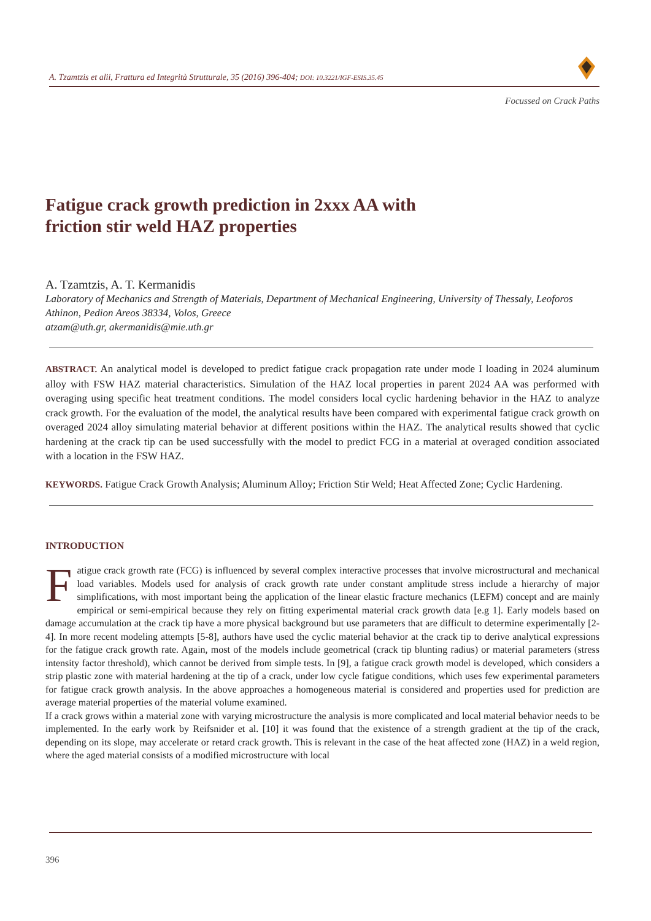A. Tzamtzis et alii, Frattura ed Integrità Strutturale, 35 (2016) 396-404; DOI: 10.3221/IGF-ESIS.35.45
Focussed on Crack Paths
Fatigue crack growth prediction in 2xxx AA with
friction stir weld HAZ properties
A. Tzamtzis, A. T. Kermanidis
Laboratory of Mechanics and Strength of Materials, Department of Mechanical Engineering, University of Thessaly, Leoforos Athinon, Pedion Areos 38334, Volos, Greece
atzam@uth.gr, akermanidis@mie.uth.gr
ABSTRACT. An analytical model is developed to predict fatigue crack propagation rate under mode I loading in 2024 aluminum alloy with FSW HAZ material characteristics. Simulation of the HAZ local properties in parent 2024 AA was performed with overaging using specific heat treatment conditions. The model considers local cyclic hardening behavior in the HAZ to analyze crack growth. For the evaluation of the model, the analytical results have been compared with experimental fatigue crack growth on overaged 2024 alloy simulating material behavior at different positions within the HAZ. The analytical results showed that cyclic hardening at the crack tip can be used successfully with the model to predict FCG in a material at overaged condition associated with a location in the FSW HAZ.
KEYWORDS. Fatigue Crack Growth Analysis; Aluminum Alloy; Friction Stir Weld; Heat Affected Zone; Cyclic Hardening.
INTRODUCTION
Fatigue crack growth rate (FCG) is influenced by several complex interactive processes that involve microstructural and mechanical load variables. Models used for analysis of crack growth rate under constant amplitude stress include a hierarchy of major simplifications, with most important being the application of the linear elastic fracture mechanics (LEFM) concept and are mainly empirical or semi-empirical because they rely on fitting experimental material crack growth data [e.g 1]. Early models based on damage accumulation at the crack tip have a more physical background but use parameters that are difficult to determine experimentally [2-4]. In more recent modeling attempts [5-8], authors have used the cyclic material behavior at the crack tip to derive analytical expressions for the fatigue crack growth rate. Again, most of the models include geometrical (crack tip blunting radius) or material parameters (stress intensity factor threshold), which cannot be derived from simple tests. In [9], a fatigue crack growth model is developed, which considers a strip plastic zone with material hardening at the tip of a crack, under low cycle fatigue conditions, which uses few experimental parameters for fatigue crack growth analysis. In the above approaches a homogeneous material is considered and properties used for prediction are average material properties of the material volume examined.
If a crack grows within a material zone with varying microstructure the analysis is more complicated and local material behavior needs to be implemented. In the early work by Reifsnider et al. [10] it was found that the existence of a strength gradient at the tip of the crack, depending on its slope, may accelerate or retard crack growth. This is relevant in the case of the heat affected zone (HAZ) in a weld region, where the aged material consists of a modified microstructure with local
396